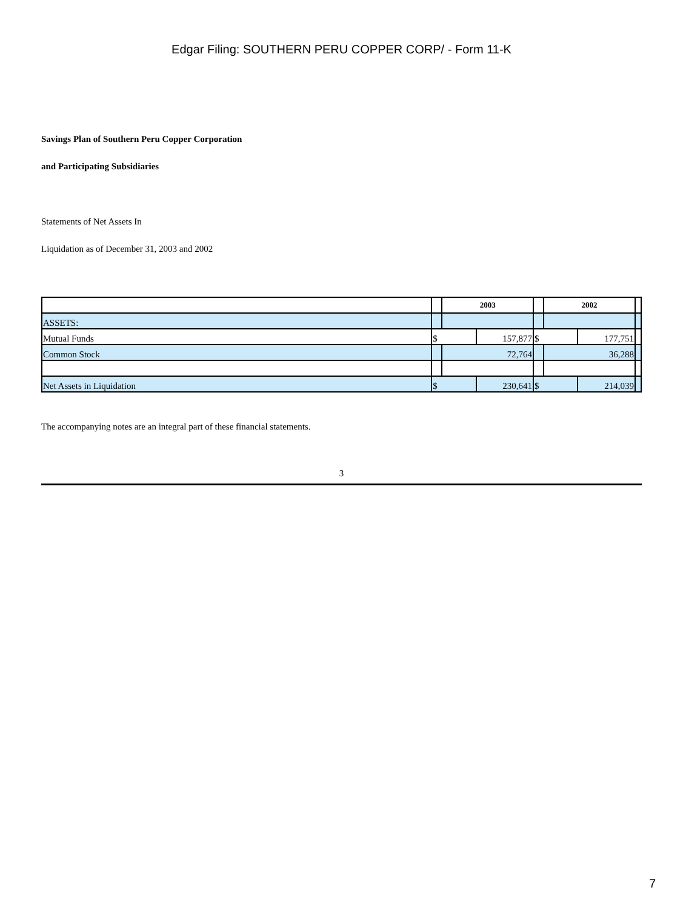Edgar Filing: SOUTHERN PERU COPPER CORP/ - Form 11-K
Savings Plan of Southern Peru Copper Corporation
and Participating Subsidiaries
Statements of Net Assets In
Liquidation as of December 31, 2003 and 2002
| | | 2003 | | | 2002 | | |
| ASSETS: | | | | | | | |
| Mutual Funds | $ | | 157,877 | $ | | 177,751 | |
| Common Stock | | 72,764 | | | 36,288 | | |
| Net Assets in Liquidation | $ | | 230,641 | $ | | 214,039 | |
The accompanying notes are an integral part of these financial statements.
3
7